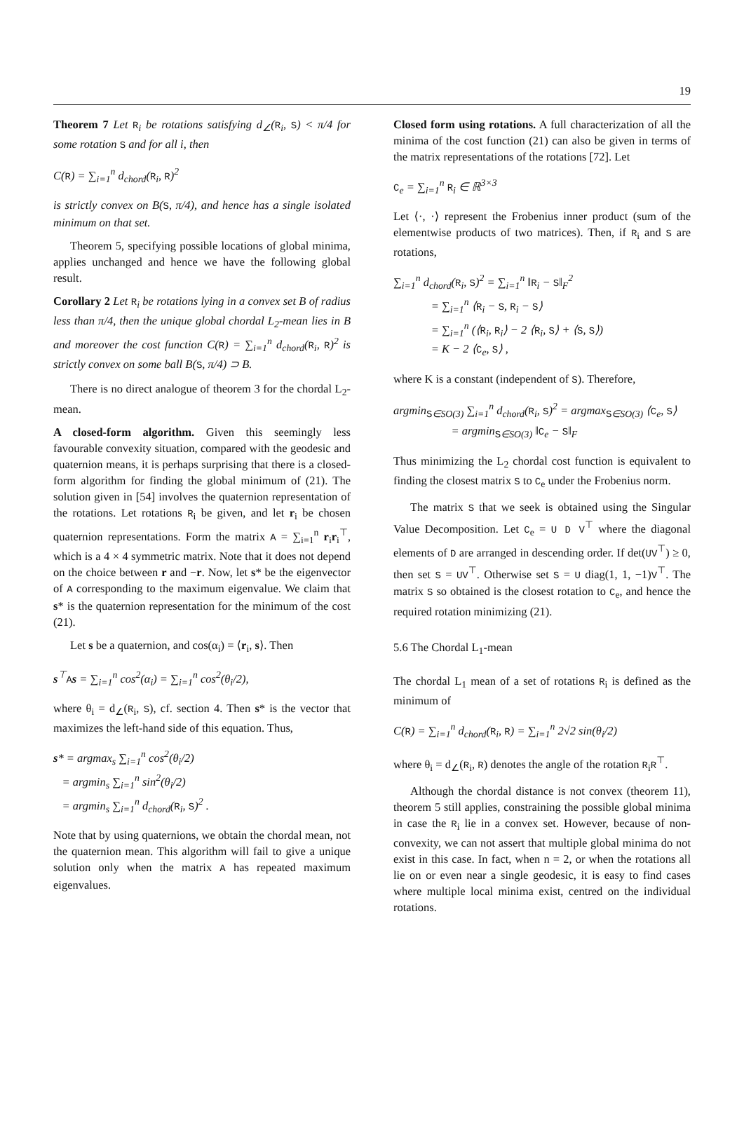19
Theorem 7 Let R<sub>i</sub> be rotations satisfying d<sub>∠</sub>(R<sub>i</sub>, S) < π/4 for some rotation S and for all i, then
C(R) = ∑<sub>i=1</sub><sup>n</sup> d<sub>chord</sub>(R<sub>i</sub>, R)<sup>2</sup>
is strictly convex on B(S, π/4), and hence has a single isolated minimum on that set.
Theorem 5, specifying possible locations of global minima, applies unchanged and hence we have the following global result.
Corollary 2 Let R<sub>i</sub> be rotations lying in a convex set B of radius less than π/4, then the unique global chordal L<sub>2</sub>-mean lies in B and moreover the cost function C(R) = ∑<sub>i=1</sub><sup>n</sup> d<sub>chord</sub>(R<sub>i</sub>, R)<sup>2</sup> is strictly convex on some ball B(S, π/4) ⊃ B.
There is no direct analogue of theorem 3 for the chordal L<sub>2</sub>-mean.
A closed-form algorithm. Given this seemingly less favourable convexity situation, compared with the geodesic and quaternion means, it is perhaps surprising that there is a closed-form algorithm for finding the global minimum of (21). The solution given in [54] involves the quaternion representation of the rotations. Let rotations R<sub>i</sub> be given, and let r<sub>i</sub> be chosen quaternion representations. Form the matrix A = ∑<sub>i=1</sub><sup>n</sup> r<sub>i</sub>r<sub>i</sub><sup>⊤</sup>, which is a 4 × 4 symmetric matrix. Note that it does not depend on the choice between r and −r. Now, let s* be the eigenvector of A corresponding to the maximum eigenvalue. We claim that s* is the quaternion representation for the minimum of the cost (21).
Let s be a quaternion, and cos(α<sub>i</sub>) = ⟨r<sub>i</sub>, s⟩. Then
s<sup>⊤</sup>As = ∑<sub>i=1</sub><sup>n</sup> cos<sup>2</sup>(α<sub>i</sub>) = ∑<sub>i=1</sub><sup>n</sup> cos<sup>2</sup>(θ<sub>i</sub>/2),
where θ<sub>i</sub> = d<sub>∠</sub>(R<sub>i</sub>, S), cf. section 4. Then s* is the vector that maximizes the left-hand side of this equation. Thus,
s* = argmax<sub>s</sub> ∑<sub>i=1</sub><sup>n</sup> cos<sup>2</sup>(θ<sub>i</sub>/2)
= argmin<sub>s</sub> ∑<sub>i=1</sub><sup>n</sup> sin<sup>2</sup>(θ<sub>i</sub>/2)
= argmin<sub>s</sub> ∑<sub>i=1</sub><sup>n</sup> d<sub>chord</sub>(R<sub>i</sub>, S)<sup>2</sup> .
Note that by using quaternions, we obtain the chordal mean, not the quaternion mean. This algorithm will fail to give a unique solution only when the matrix A has repeated maximum eigenvalues.
Closed form using rotations. A full characterization of all the minima of the cost function (21) can also be given in terms of the matrix representations of the rotations [72]. Let
C<sub>e</sub> = ∑<sub>i=1</sub><sup>n</sup> R<sub>i</sub> ∈ ℝ<sup>3×3</sup>
Let ⟨·, ·⟩ represent the Frobenius inner product (sum of the elementwise products of two matrices). Then, if R<sub>i</sub> and S are rotations,
∑<sub>i=1</sub><sup>n</sup> d<sub>chord</sub>(R<sub>i</sub>, S)<sup>2</sup> = ∑<sub>i=1</sub><sup>n</sup> ‖R<sub>i</sub> − S‖<sub>F</sub><sup>2</sup>
= ∑<sub>i=1</sub><sup>n</sup> ⟨R<sub>i</sub> − S, R<sub>i</sub> − S⟩
= ∑<sub>i=1</sub><sup>n</sup> (⟨R<sub>i</sub>, R<sub>i</sub>⟩ − 2 ⟨R<sub>i</sub>, S⟩ + ⟨S, S⟩)
= K − 2 ⟨C<sub>e</sub>, S⟩ ,
where K is a constant (independent of S). Therefore,
argmin<sub>S∈SO(3)</sub> ∑<sub>i=1</sub><sup>n</sup> d<sub>chord</sub>(R<sub>i</sub>, S)<sup>2</sup> = argmax<sub>S∈SO(3)</sub> ⟨C<sub>e</sub>, S⟩
= argmin<sub>S∈SO(3)</sub> ‖C<sub>e</sub> − S‖<sub>F</sub>
Thus minimizing the L<sub>2</sub> chordal cost function is equivalent to finding the closest matrix S to C<sub>e</sub> under the Frobenius norm.
The matrix S that we seek is obtained using the Singular Value Decomposition. Let C<sub>e</sub> = U D V<sup>⊤</sup> where the diagonal elements of D are arranged in descending order. If det(UV<sup>⊤</sup>) ≥ 0, then set S = UV<sup>⊤</sup>. Otherwise set S = U diag(1, 1, −1)V<sup>⊤</sup>. The matrix S so obtained is the closest rotation to C<sub>e</sub>, and hence the required rotation minimizing (21).
5.6 The Chordal L<sub>1</sub>-mean
The chordal L<sub>1</sub> mean of a set of rotations R<sub>i</sub> is defined as the minimum of
C(R) = ∑<sub>i=1</sub><sup>n</sup> d<sub>chord</sub>(R<sub>i</sub>, R) = ∑<sub>i=1</sub><sup>n</sup> 2√2 sin(θ<sub>i</sub>/2)
where θ<sub>i</sub> = d<sub>∠</sub>(R<sub>i</sub>, R) denotes the angle of the rotation R<sub>i</sub>R<sup>⊤</sup>.
Although the chordal distance is not convex (theorem 11), theorem 5 still applies, constraining the possible global minima in case the R<sub>i</sub> lie in a convex set. However, because of non-convexity, we can not assert that multiple global minima do not exist in this case. In fact, when n = 2, or when the rotations all lie on or even near a single geodesic, it is easy to find cases where multiple local minima exist, centred on the individual rotations.